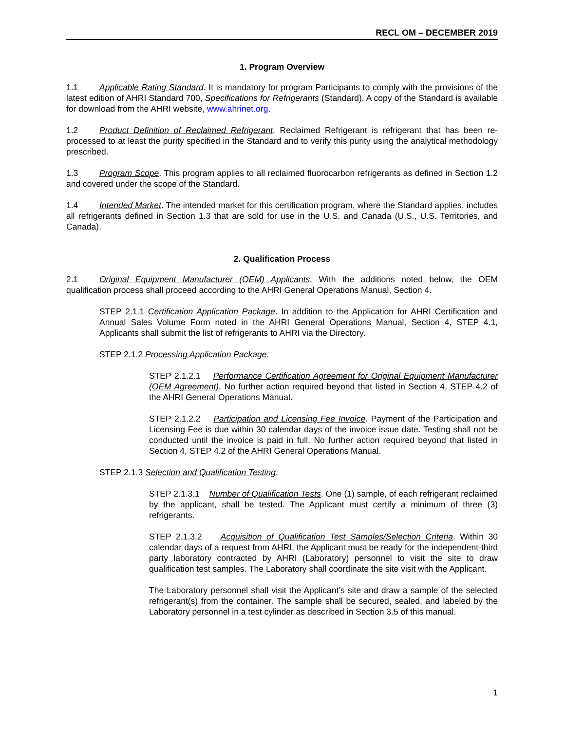RECL OM – DECEMBER 2019
1. Program Overview
1.1 Applicable Rating Standard. It is mandatory for program Participants to comply with the provisions of the latest edition of AHRI Standard 700, Specifications for Refrigerants (Standard). A copy of the Standard is available for download from the AHRI website, www.ahrinet.org.
1.2 Product Definition of Reclaimed Refrigerant. Reclaimed Refrigerant is refrigerant that has been re-processed to at least the purity specified in the Standard and to verify this purity using the analytical methodology prescribed.
1.3 Program Scope. This program applies to all reclaimed fluorocarbon refrigerants as defined in Section 1.2 and covered under the scope of the Standard.
1.4 Intended Market. The intended market for this certification program, where the Standard applies, includes all refrigerants defined in Section 1.3 that are sold for use in the U.S. and Canada (U.S., U.S. Territories, and Canada).
2. Qualification Process
2.1 Original Equipment Manufacturer (OEM) Applicants. With the additions noted below, the OEM qualification process shall proceed according to the AHRI General Operations Manual, Section 4.
STEP 2.1.1 Certification Application Package. In addition to the Application for AHRI Certification and Annual Sales Volume Form noted in the AHRI General Operations Manual, Section 4, STEP 4.1, Applicants shall submit the list of refrigerants to AHRI via the Directory.
STEP 2.1.2 Processing Application Package.
STEP 2.1.2.1 Performance Certification Agreement for Original Equipment Manufacturer (OEM Agreement). No further action required beyond that listed in Section 4, STEP 4.2 of the AHRI General Operations Manual.
STEP 2.1.2.2 Participation and Licensing Fee Invoice. Payment of the Participation and Licensing Fee is due within 30 calendar days of the invoice issue date. Testing shall not be conducted until the invoice is paid in full. No further action required beyond that listed in Section 4, STEP 4.2 of the AHRI General Operations Manual.
STEP 2.1.3 Selection and Qualification Testing.
STEP 2.1.3.1 Number of Qualification Tests. One (1) sample, of each refrigerant reclaimed by the applicant, shall be tested. The Applicant must certify a minimum of three (3) refrigerants.
STEP 2.1.3.2 Acquisition of Qualification Test Samples/Selection Criteria. Within 30 calendar days of a request from AHRI, the Applicant must be ready for the independent-third party laboratory contracted by AHRI (Laboratory) personnel to visit the site to draw qualification test samples. The Laboratory shall coordinate the site visit with the Applicant.
The Laboratory personnel shall visit the Applicant’s site and draw a sample of the selected refrigerant(s) from the container. The sample shall be secured, sealed, and labeled by the Laboratory personnel in a test cylinder as described in Section 3.5 of this manual.
1